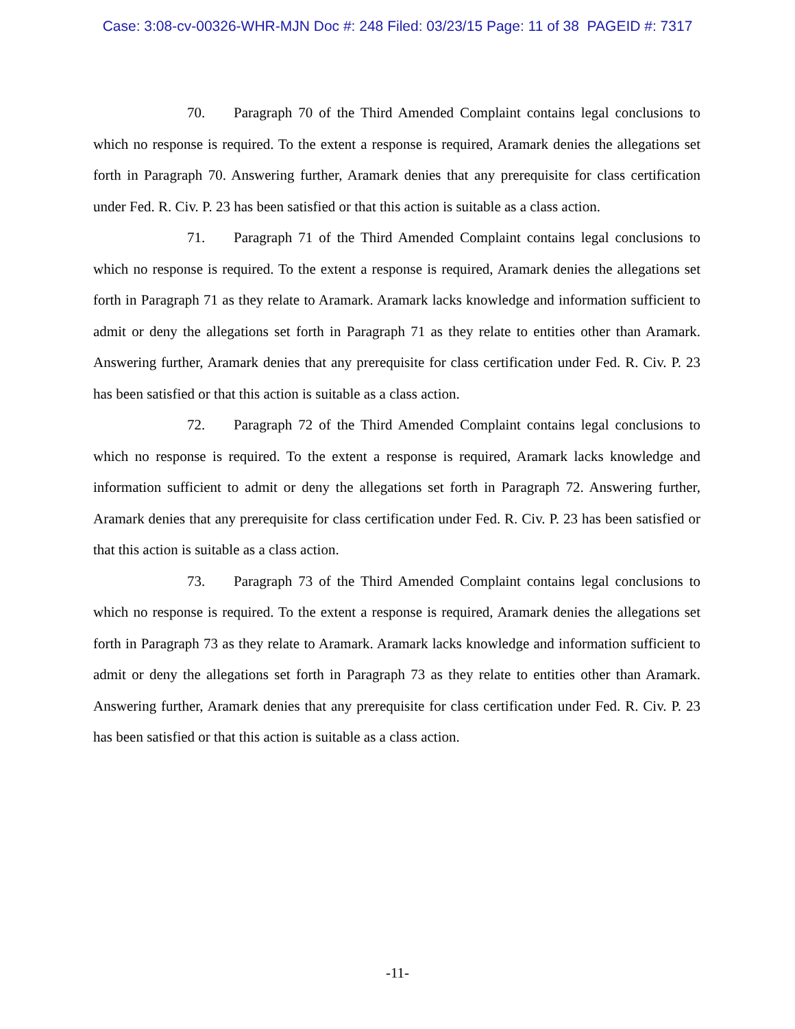Case: 3:08-cv-00326-WHR-MJN Doc #: 248 Filed: 03/23/15 Page: 11 of 38 PAGEID #: 7317
70. Paragraph 70 of the Third Amended Complaint contains legal conclusions to which no response is required. To the extent a response is required, Aramark denies the allegations set forth in Paragraph 70. Answering further, Aramark denies that any prerequisite for class certification under Fed. R. Civ. P. 23 has been satisfied or that this action is suitable as a class action.
71. Paragraph 71 of the Third Amended Complaint contains legal conclusions to which no response is required. To the extent a response is required, Aramark denies the allegations set forth in Paragraph 71 as they relate to Aramark. Aramark lacks knowledge and information sufficient to admit or deny the allegations set forth in Paragraph 71 as they relate to entities other than Aramark. Answering further, Aramark denies that any prerequisite for class certification under Fed. R. Civ. P. 23 has been satisfied or that this action is suitable as a class action.
72. Paragraph 72 of the Third Amended Complaint contains legal conclusions to which no response is required. To the extent a response is required, Aramark lacks knowledge and information sufficient to admit or deny the allegations set forth in Paragraph 72. Answering further, Aramark denies that any prerequisite for class certification under Fed. R. Civ. P. 23 has been satisfied or that this action is suitable as a class action.
73. Paragraph 73 of the Third Amended Complaint contains legal conclusions to which no response is required. To the extent a response is required, Aramark denies the allegations set forth in Paragraph 73 as they relate to Aramark. Aramark lacks knowledge and information sufficient to admit or deny the allegations set forth in Paragraph 73 as they relate to entities other than Aramark. Answering further, Aramark denies that any prerequisite for class certification under Fed. R. Civ. P. 23 has been satisfied or that this action is suitable as a class action.
-11-